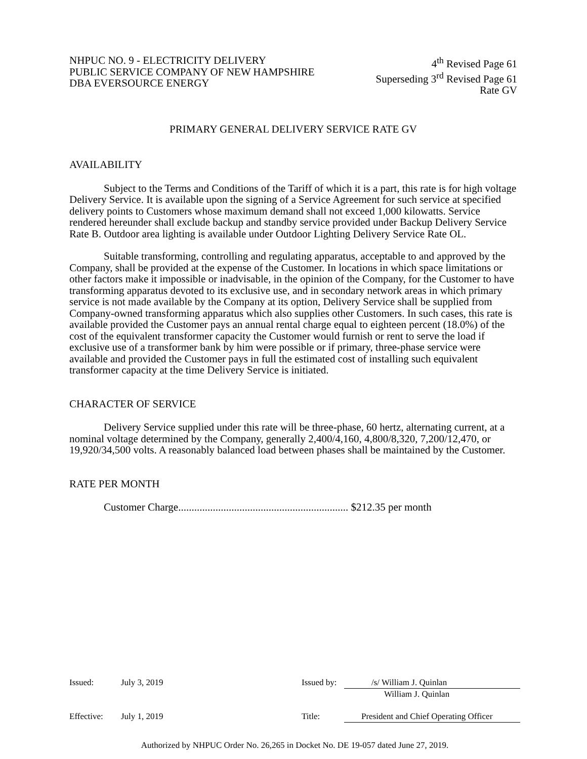NHPUC NO. 9 - ELECTRICITY DELIVERY
PUBLIC SERVICE COMPANY OF NEW HAMPSHIRE
DBA EVERSOURCE ENERGY
4<sup>th</sup> Revised Page 61
Superseding 3<sup>rd</sup> Revised Page 61
Rate GV
PRIMARY GENERAL DELIVERY SERVICE RATE GV
AVAILABILITY
Subject to the Terms and Conditions of the Tariff of which it is a part, this rate is for high voltage Delivery Service. It is available upon the signing of a Service Agreement for such service at specified delivery points to Customers whose maximum demand shall not exceed 1,000 kilowatts. Service rendered hereunder shall exclude backup and standby service provided under Backup Delivery Service Rate B. Outdoor area lighting is available under Outdoor Lighting Delivery Service Rate OL.
Suitable transforming, controlling and regulating apparatus, acceptable to and approved by the Company, shall be provided at the expense of the Customer. In locations in which space limitations or other factors make it impossible or inadvisable, in the opinion of the Company, for the Customer to have transforming apparatus devoted to its exclusive use, and in secondary network areas in which primary service is not made available by the Company at its option, Delivery Service shall be supplied from Company-owned transforming apparatus which also supplies other Customers. In such cases, this rate is available provided the Customer pays an annual rental charge equal to eighteen percent (18.0%) of the cost of the equivalent transformer capacity the Customer would furnish or rent to serve the load if exclusive use of a transformer bank by him were possible or if primary, three-phase service were available and provided the Customer pays in full the estimated cost of installing such equivalent transformer capacity at the time Delivery Service is initiated.
CHARACTER OF SERVICE
Delivery Service supplied under this rate will be three-phase, 60 hertz, alternating current, at a nominal voltage determined by the Company, generally 2,400/4,160, 4,800/8,320, 7,200/12,470, or 19,920/34,500 volts. A reasonably balanced load between phases shall be maintained by the Customer.
RATE PER MONTH
Customer Charge................................................................ $212.35 per month
Issued: July 3, 2019 Issued by: /s/ William J. Quinlan
William J. Quinlan
Effective: July 1, 2019 Title: President and Chief Operating Officer
Authorized by NHPUC Order No. 26,265 in Docket No. DE 19-057 dated June 27, 2019.